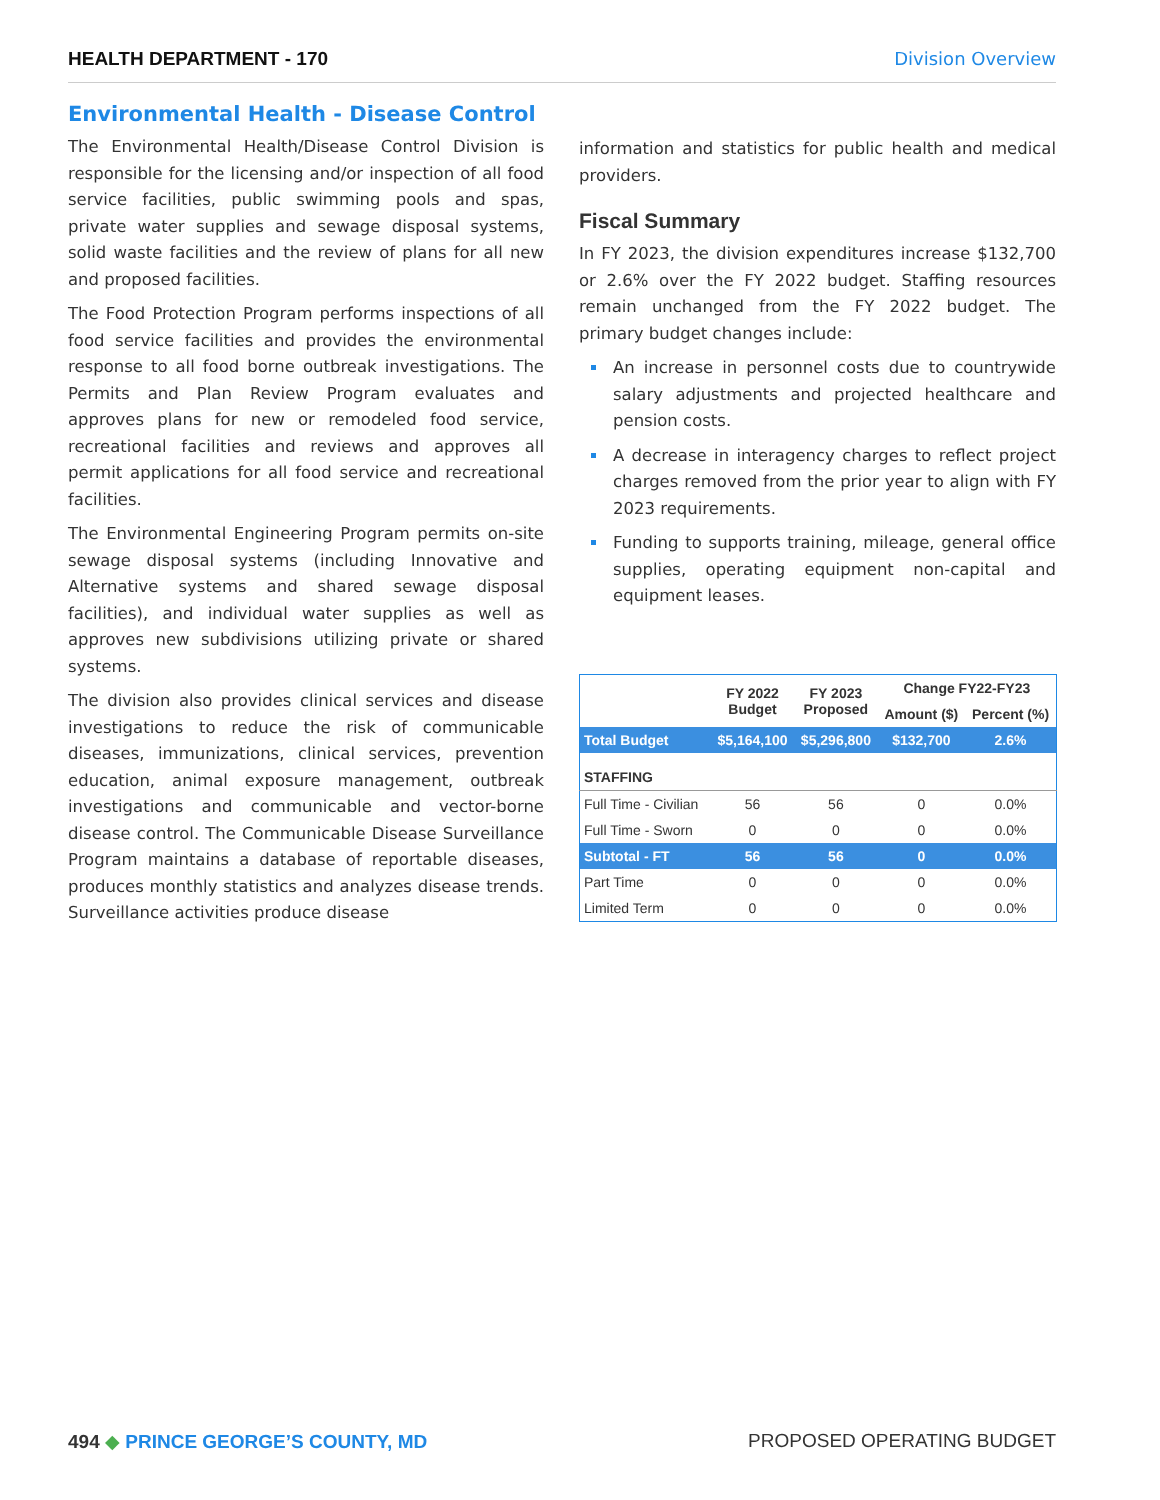HEALTH DEPARTMENT - 170 Division Overview
Environmental Health - Disease Control
The Environmental Health/Disease Control Division is responsible for the licensing and/or inspection of all food service facilities, public swimming pools and spas, private water supplies and sewage disposal systems, solid waste facilities and the review of plans for all new and proposed facilities.
The Food Protection Program performs inspections of all food service facilities and provides the environmental response to all food borne outbreak investigations. The Permits and Plan Review Program evaluates and approves plans for new or remodeled food service, recreational facilities and reviews and approves all permit applications for all food service and recreational facilities.
The Environmental Engineering Program permits on-site sewage disposal systems (including Innovative and Alternative systems and shared sewage disposal facilities), and individual water supplies as well as approves new subdivisions utilizing private or shared systems.
The division also provides clinical services and disease investigations to reduce the risk of communicable diseases, immunizations, clinical services, prevention education, animal exposure management, outbreak investigations and communicable and vector-borne disease control. The Communicable Disease Surveillance Program maintains a database of reportable diseases, produces monthly statistics and analyzes disease trends. Surveillance activities produce disease
information and statistics for public health and medical providers.
Fiscal Summary
In FY 2023, the division expenditures increase $132,700 or 2.6% over the FY 2022 budget. Staffing resources remain unchanged from the FY 2022 budget. The primary budget changes include:
An increase in personnel costs due to countrywide salary adjustments and projected healthcare and pension costs.
A decrease in interagency charges to reflect project charges removed from the prior year to align with FY 2023 requirements.
Funding to supports training, mileage, general office supplies, operating equipment non-capital and equipment leases.
| | FY 2022 Budget | FY 2023 Proposed | Change FY22-FY23 | |
| --- | --- | --- | --- | --- |
| | | | Amount ($) | Percent (%) |
| Total Budget | $5,164,100 | $5,296,800 | $132,700 | 2.6% |
| STAFFING | | | | |
| Full Time - Civilian | 56 | 56 | 0 | 0.0% |
| Full Time - Sworn | 0 | 0 | 0 | 0.0% |
| Subtotal - FT | 56 | 56 | 0 | 0.0% |
| Part Time | 0 | 0 | 0 | 0.0% |
| Limited Term | 0 | 0 | 0 | 0.0% |
494 ◆ PRINCE GEORGE’S COUNTY, MD PROPOSED OPERATING BUDGET